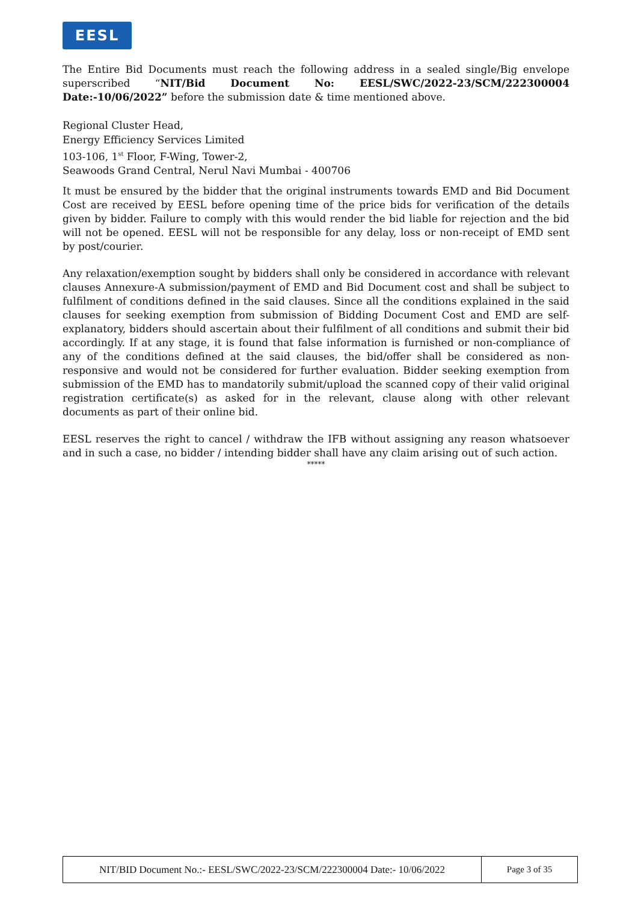EESL
The Entire Bid Documents must reach the following address in a sealed single/Big envelope superscribed “NIT/Bid Document No: EESL/SWC/2022-23/SCM/222300004 Date:-10/06/2022” before the submission date & time mentioned above.
Regional Cluster Head,
Energy Efficiency Services Limited
103-106, 1<sup>st</sup> Floor, F-Wing, Tower-2,
Seawoods Grand Central, Nerul Navi Mumbai - 400706
It must be ensured by the bidder that the original instruments towards EMD and Bid Document Cost are received by EESL before opening time of the price bids for verification of the details given by bidder. Failure to comply with this would render the bid liable for rejection and the bid will not be opened. EESL will not be responsible for any delay, loss or non-receipt of EMD sent by post/courier.
Any relaxation/exemption sought by bidders shall only be considered in accordance with relevant clauses Annexure-A submission/payment of EMD and Bid Document cost and shall be subject to fulfilment of conditions defined in the said clauses. Since all the conditions explained in the said clauses for seeking exemption from submission of Bidding Document Cost and EMD are self-explanatory, bidders should ascertain about their fulfilment of all conditions and submit their bid accordingly. If at any stage, it is found that false information is furnished or non-compliance of any of the conditions defined at the said clauses, the bid/offer shall be considered as non-responsive and would not be considered for further evaluation. Bidder seeking exemption from submission of the EMD has to mandatorily submit/upload the scanned copy of their valid original registration certificate(s) as asked for in the relevant, clause along with other relevant documents as part of their online bid.
EESL reserves the right to cancel / withdraw the IFB without assigning any reason whatsoever and in such a case, no bidder / intending bidder shall have any claim arising out of such action.
*****
| NIT/BID Document No.:- EESL/SWC/2022-23/SCM/222300004 Date:- 10/06/2022 | Page 3 of 35 |